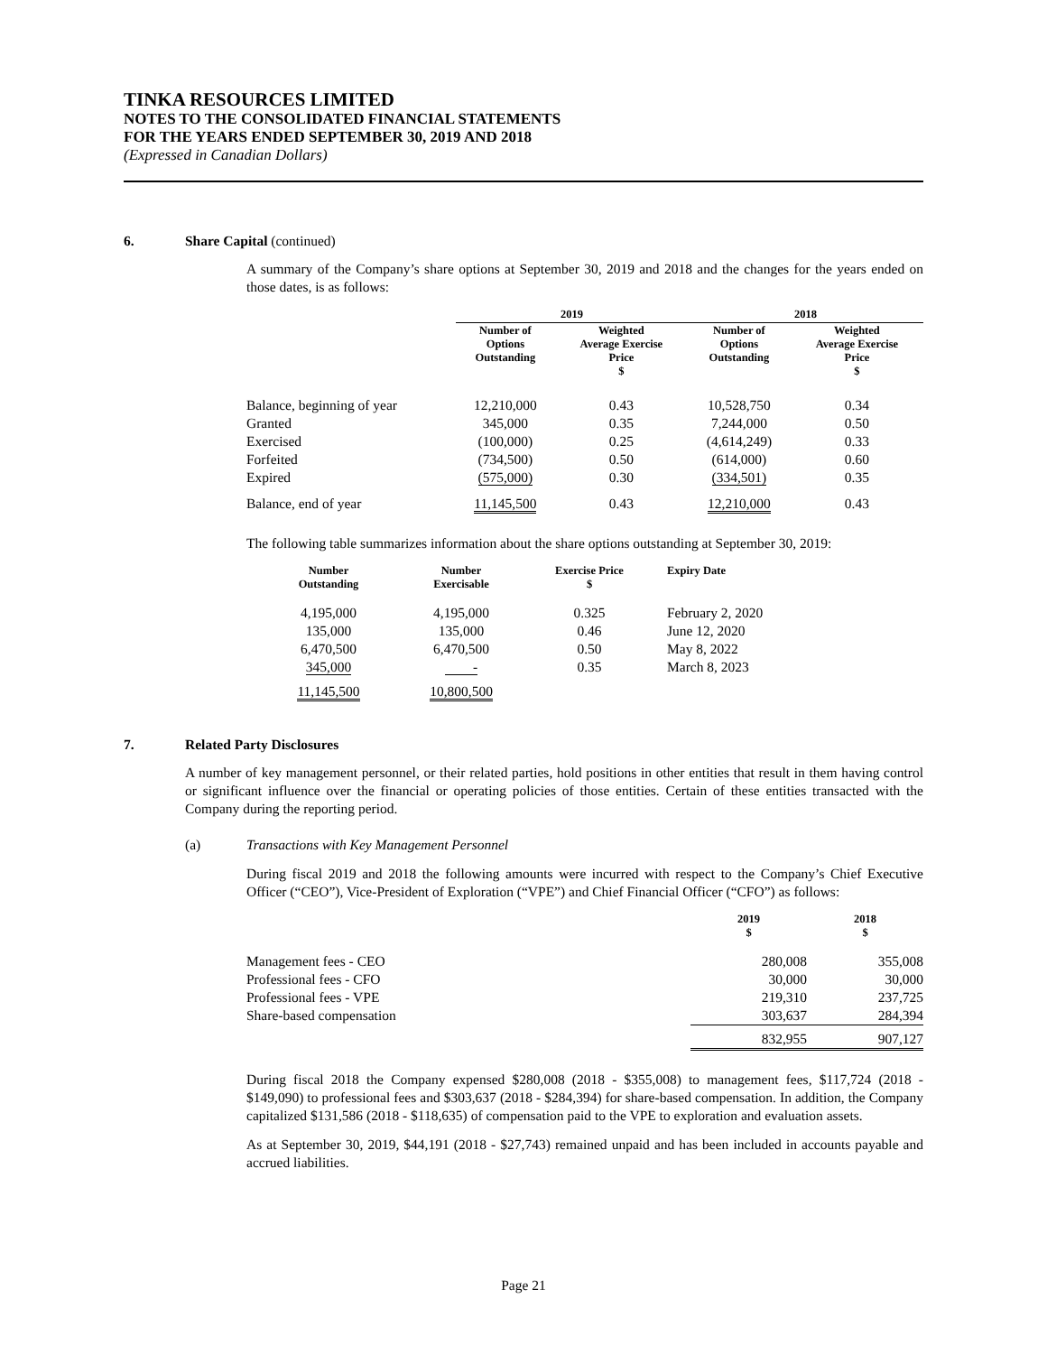TINKA RESOURCES LIMITED
NOTES TO THE CONSOLIDATED FINANCIAL STATEMENTS
FOR THE YEARS ENDED SEPTEMBER 30, 2019 AND 2018
(Expressed in Canadian Dollars)
6. Share Capital (continued)
A summary of the Company’s share options at September 30, 2019 and 2018 and the changes for the years ended on those dates, is as follows:
| | 2019 | | 2018 | |
| --- | --- | --- | --- | --- |
| | Number of Options Outstanding | Weighted Average Exercise Price $ | Number of Options Outstanding | Weighted Average Exercise Price $ |
| Balance, beginning of year | 12,210,000 | 0.43 | 10,528,750 | 0.34 |
| Granted | 345,000 | 0.35 | 7,244,000 | 0.50 |
| Exercised | (100,000) | 0.25 | (4,614,249) | 0.33 |
| Forfeited | (734,500) | 0.50 | (614,000) | 0.60 |
| Expired | (575,000) | 0.30 | (334,501) | 0.35 |
| Balance, end of year | 11,145,500 | 0.43 | 12,210,000 | 0.43 |
The following table summarizes information about the share options outstanding at September 30, 2019:
| Number Outstanding | Number Exercisable | Exercise Price $ | Expiry Date |
| --- | --- | --- | --- |
| 4,195,000 | 4,195,000 | 0.325 | February 2, 2020 |
| 135,000 | 135,000 | 0.46 | June 12, 2020 |
| 6,470,500 | 6,470,500 | 0.50 | May 8, 2022 |
| 345,000 | - | 0.35 | March 8, 2023 |
| 11,145,500 | 10,800,500 | | |
7. Related Party Disclosures
A number of key management personnel, or their related parties, hold positions in other entities that result in them having control or significant influence over the financial or operating policies of those entities. Certain of these entities transacted with the Company during the reporting period.
(a) Transactions with Key Management Personnel
During fiscal 2019 and 2018 the following amounts were incurred with respect to the Company’s Chief Executive Officer (“CEO”), Vice-President of Exploration (“VPE”) and Chief Financial Officer (“CFO”) as follows:
| | 2019 $ | 2018 $ |
| --- | --- | --- |
| Management fees - CEO | 280,008 | 355,008 |
| Professional fees - CFO | 30,000 | 30,000 |
| Professional fees - VPE | 219,310 | 237,725 |
| Share-based compensation | 303,637 | 284,394 |
| | 832,955 | 907,127 |
During fiscal 2018 the Company expensed $280,008 (2018 - $355,008) to management fees, $117,724 (2018 - $149,090) to professional fees and $303,637 (2018 - $284,394) for share-based compensation. In addition, the Company capitalized $131,586 (2018 - $118,635) of compensation paid to the VPE to exploration and evaluation assets.
As at September 30, 2019, $44,191 (2018 - $27,743) remained unpaid and has been included in accounts payable and accrued liabilities.
Page 21